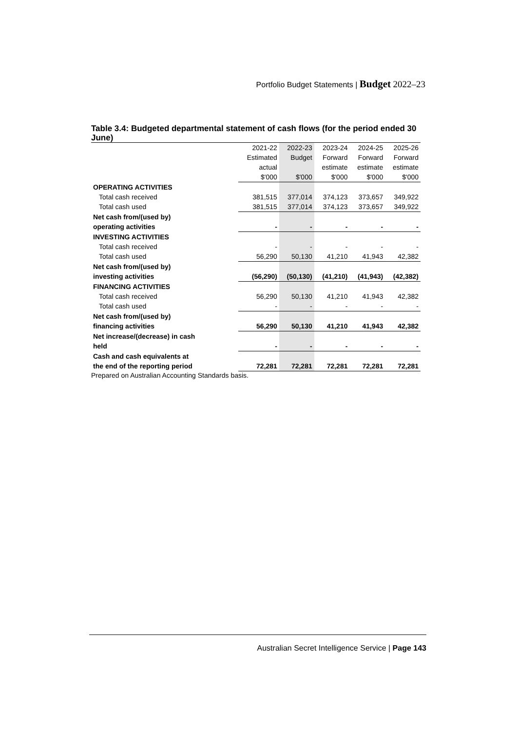Portfolio Budget Statements | Budget 2022–23
Table 3.4: Budgeted departmental statement of cash flows (for the period ended 30 June)
| | 2021-22 | 2022-23 | 2023-24 | 2024-25 | 2025-26 |
| --- | --- | --- | --- | --- | --- |
| | Estimated | Budget | Forward | Forward | Forward |
| | actual | | estimate | estimate | estimate |
| | $'000 | $'000 | $'000 | $'000 | $'000 |
| OPERATING ACTIVITIES | | | | | |
| Total cash received | 381,515 | 377,014 | 374,123 | 373,657 | 349,922 |
| Total cash used | 381,515 | 377,014 | 374,123 | 373,657 | 349,922 |
| Net cash from/(used by) | | | | | |
| operating activities | - | - | - | - | - |
| INVESTING ACTIVITIES | | | | | |
| Total cash received | - | - | - | - | - |
| Total cash used | 56,290 | 50,130 | 41,210 | 41,943 | 42,382 |
| Net cash from/(used by) | | | | | |
| investing activities | (56,290) | (50,130) | (41,210) | (41,943) | (42,382) |
| FINANCING ACTIVITIES | | | | | |
| Total cash received | 56,290 | 50,130 | 41,210 | 41,943 | 42,382 |
| Total cash used | - | - | - | - | - |
| Net cash from/(used by) | | | | | |
| financing activities | 56,290 | 50,130 | 41,210 | 41,943 | 42,382 |
| Net increase/(decrease) in cash | | | | | |
| held | - | - | - | - | - |
| Cash and cash equivalents at | | | | | |
| the end of the reporting period | 72,281 | 72,281 | 72,281 | 72,281 | 72,281 |
Prepared on Australian Accounting Standards basis.
Australian Secret Intelligence Service | Page 143